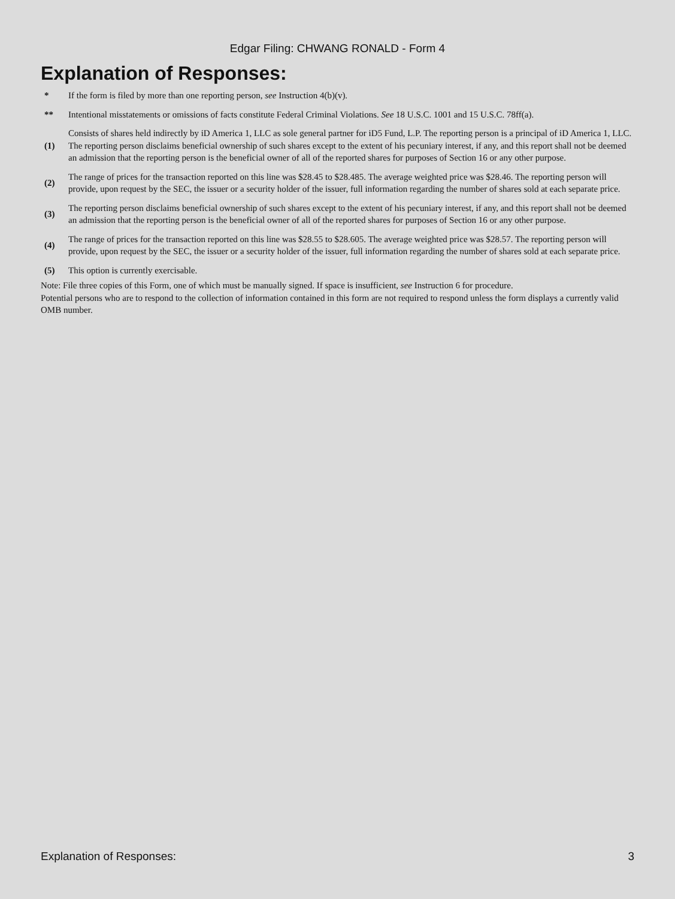Edgar Filing: CHWANG RONALD - Form 4
Explanation of Responses:
| * | If the form is filed by more than one reporting person, see Instruction 4(b)(v). |
| ** | Intentional misstatements or omissions of facts constitute Federal Criminal Violations. See 18 U.S.C. 1001 and 15 U.S.C. 78ff(a). |
| (1) | Consists of shares held indirectly by iD America 1, LLC as sole general partner for iD5 Fund, L.P. The reporting person is a principal of iD America 1, LLC. The reporting person disclaims beneficial ownership of such shares except to the extent of his pecuniary interest, if any, and this report shall not be deemed an admission that the reporting person is the beneficial owner of all of the reported shares for purposes of Section 16 or any other purpose. |
| (2) | The range of prices for the transaction reported on this line was $28.45 to $28.485. The average weighted price was $28.46. The reporting person will provide, upon request by the SEC, the issuer or a security holder of the issuer, full information regarding the number of shares sold at each separate price. |
| (3) | The reporting person disclaims beneficial ownership of such shares except to the extent of his pecuniary interest, if any, and this report shall not be deemed an admission that the reporting person is the beneficial owner of all of the reported shares for purposes of Section 16 or any other purpose. |
| (4) | The range of prices for the transaction reported on this line was $28.55 to $28.605. The average weighted price was $28.57. The reporting person will provide, upon request by the SEC, the issuer or a security holder of the issuer, full information regarding the number of shares sold at each separate price. |
| (5) | This option is currently exercisable. |
Note: File three copies of this Form, one of which must be manually signed. If space is insufficient, see Instruction 6 for procedure.
Potential persons who are to respond to the collection of information contained in this form are not required to respond unless the form displays a currently valid OMB number.
Explanation of Responses: 3